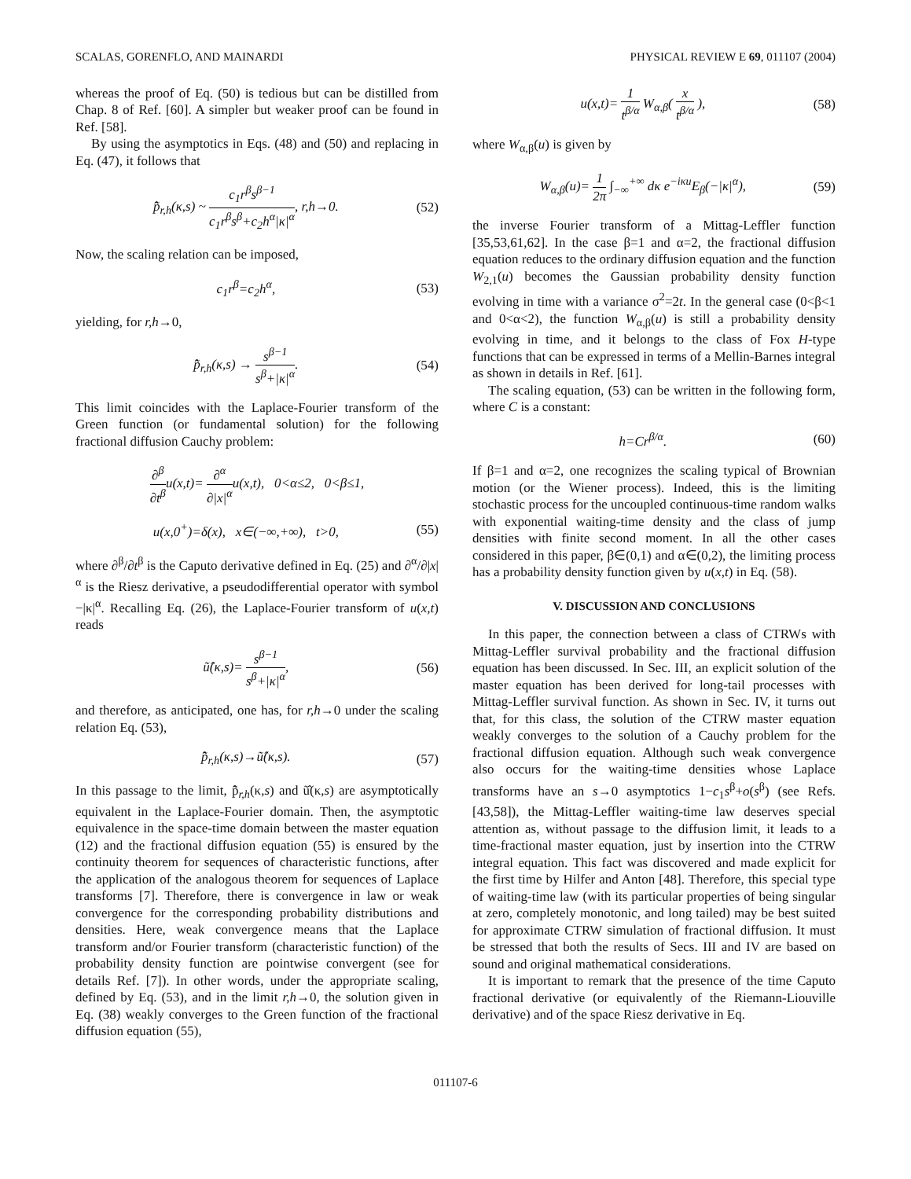SCALAS, GORENFLO, AND MAINARDI PHYSICAL REVIEW E 69, 011107 (2004)
whereas the proof of Eq. (50) is tedious but can be distilled from Chap. 8 of Ref. [60]. A simpler but weaker proof can be found in Ref. [58].
By using the asymptotics in Eqs. (48) and (50) and replacing in Eq. (47), it follows that
p̃̂<sub>r,h</sub>(κ,s) ~ c<sub>1</sub>r<sup>β</sup>s<sup>β−1</sup> c<sub>1</sub>r<sup>β</sup>s<sup>β</sup>+c<sub>2</sub>h<sup>α</sup>|κ|<sup>α</sup>, r,h→0. (52)
Now, the scaling relation can be imposed,
c<sub>1</sub>r<sup>β</sup>=c<sub>2</sub>h<sup>α</sup>, (53)
yielding, for r,h→0,
p̃̂<sub>r,h</sub>(κ,s) → s<sup>β−1</sup> s<sup>β</sup>+|κ|<sup>α</sup>. (54)
This limit coincides with the Laplace-Fourier transform of the Green function (or fundamental solution) for the following fractional diffusion Cauchy problem:
∂<sup>β</sup> ∂t<sup>β</sup>u(x,t)= ∂<sup>α</sup> ∂|x|<sup>α</sup>u(x,t), 0<α≤2, 0<β≤1,
u(x,0<sup>+</sup>)=δ(x), x∈(−∞,+∞), t>0, (55)
where ∂<sup>β</sup>/∂t<sup>β</sup> is the Caputo derivative defined in Eq. (25) and ∂<sup>α</sup>/∂|x|<sup>α</sup> is the Riesz derivative, a pseudodifferential operator with symbol −|κ|<sup>α</sup>. Recalling Eq. (26), the Laplace-Fourier transform of u(x,t) reads
ũ̂(κ,s)= s<sup>β−1</sup> s<sup>β</sup>+|κ|<sup>α</sup>, (56)
and therefore, as anticipated, one has, for r,h→0 under the scaling relation Eq. (53),
p̃̂<sub>r,h</sub>(κ,s)→ũ̂(κ,s). (57)
In this passage to the limit, p̃̂<sub>r,h</sub>(κ,s) and ũ̂(κ,s) are asymptotically equivalent in the Laplace-Fourier domain. Then, the asymptotic equivalence in the space-time domain between the master equation (12) and the fractional diffusion equation (55) is ensured by the continuity theorem for sequences of characteristic functions, after the application of the analogous theorem for sequences of Laplace transforms [7]. Therefore, there is convergence in law or weak convergence for the corresponding probability distributions and densities. Here, weak convergence means that the Laplace transform and/or Fourier transform (characteristic function) of the probability density function are pointwise convergent (see for details Ref. [7]). In other words, under the appropriate scaling, defined by Eq. (53), and in the limit r,h→0, the solution given in Eq. (38) weakly converges to the Green function of the fractional diffusion equation (55),
u(x,t)= 1 t<sup>β/α</sup> W<sub>α,β</sub>( x t<sup>β/α</sup> ), (58)
where W<sub>α,β</sub>(u) is given by
W<sub>α,β</sub>(u)= 1 2π ∫<sub>−∞</sub><sup>+∞</sup> dκ e<sup>−iκu</sup>E<sub>β</sub>(−|κ|<sup>α</sup>), (59)
the inverse Fourier transform of a Mittag-Leffler function [35,53,61,62]. In the case β=1 and α=2, the fractional diffusion equation reduces to the ordinary diffusion equation and the function W<sub>2,1</sub>(u) becomes the Gaussian probability density function evolving in time with a variance σ<sup>2</sup>=2t. In the general case (0<β<1 and 0<α<2), the function W<sub>α,β</sub>(u) is still a probability density evolving in time, and it belongs to the class of Fox H-type functions that can be expressed in terms of a Mellin-Barnes integral as shown in details in Ref. [61].
The scaling equation, (53) can be written in the following form, where C is a constant:
h=Cr<sup>β/α</sup>. (60)
If β=1 and α=2, one recognizes the scaling typical of Brownian motion (or the Wiener process). Indeed, this is the limiting stochastic process for the uncoupled continuous-time random walks with exponential waiting-time density and the class of jump densities with finite second moment. In all the other cases considered in this paper, β∈(0,1) and α∈(0,2), the limiting process has a probability density function given by u(x,t) in Eq. (58).
V. DISCUSSION AND CONCLUSIONS
In this paper, the connection between a class of CTRWs with Mittag-Leffler survival probability and the fractional diffusion equation has been discussed. In Sec. III, an explicit solution of the master equation has been derived for long-tail processes with Mittag-Leffler survival function. As shown in Sec. IV, it turns out that, for this class, the solution of the CTRW master equation weakly converges to the solution of a Cauchy problem for the fractional diffusion equation. Although such weak convergence also occurs for the waiting-time densities whose Laplace transforms have an s→0 asymptotics 1−c<sub>1</sub>s<sup>β</sup>+o(s<sup>β</sup>) (see Refs. [43,58]), the Mittag-Leffler waiting-time law deserves special attention as, without passage to the diffusion limit, it leads to a time-fractional master equation, just by insertion into the CTRW integral equation. This fact was discovered and made explicit for the first time by Hilfer and Anton [48]. Therefore, this special type of waiting-time law (with its particular properties of being singular at zero, completely monotonic, and long tailed) may be best suited for approximate CTRW simulation of fractional diffusion. It must be stressed that both the results of Secs. III and IV are based on sound and original mathematical considerations.
It is important to remark that the presence of the time Caputo fractional derivative (or equivalently of the Riemann-Liouville derivative) and of the space Riesz derivative in Eq.
011107-6